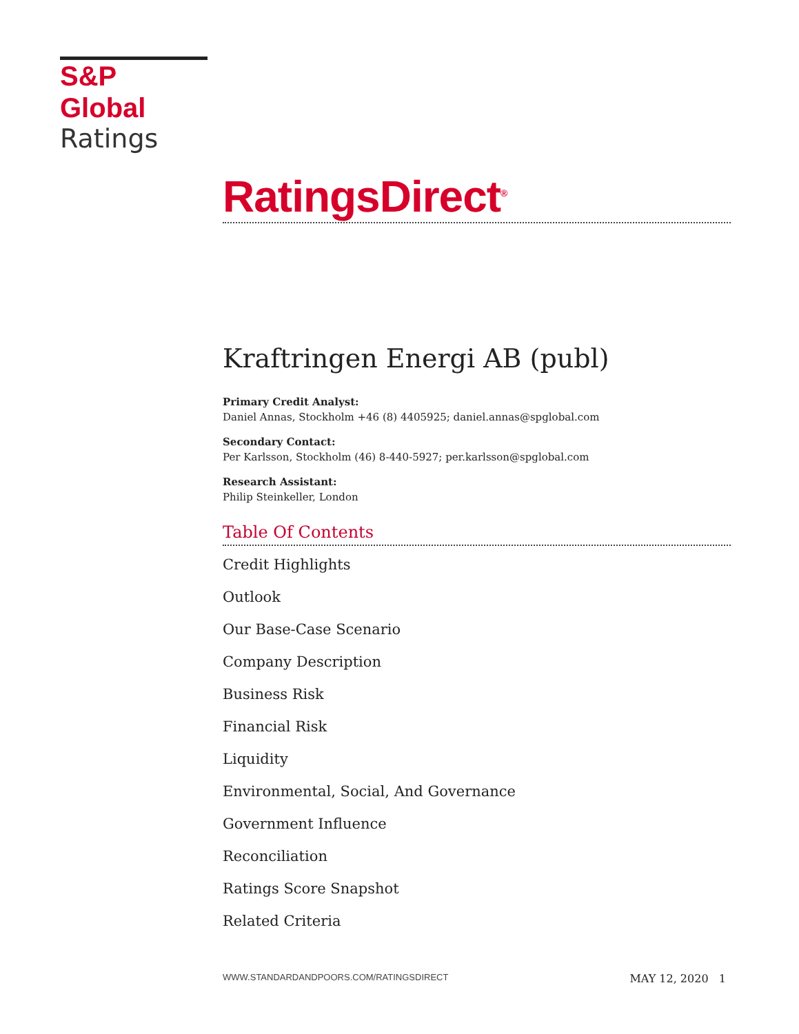S&P Global
Ratings
RatingsDirect<sup>®</sup>
Kraftringen Energi AB (publ)
Primary Credit Analyst:
Daniel Annas, Stockholm +46 (8) 4405925; daniel.annas@spglobal.com
Secondary Contact:
Per Karlsson, Stockholm (46) 8-440-5927; per.karlsson@spglobal.com
Research Assistant:
Philip Steinkeller, London
Table Of Contents
Credit Highlights
Outlook
Our Base-Case Scenario
Company Description
Business Risk
Financial Risk
Liquidity
Environmental, Social, And Governance
Government Influence
Reconciliation
Ratings Score Snapshot
Related Criteria
WWW.STANDARDANDPOORS.COM/RATINGSDIRECT MAY 12, 2020 1